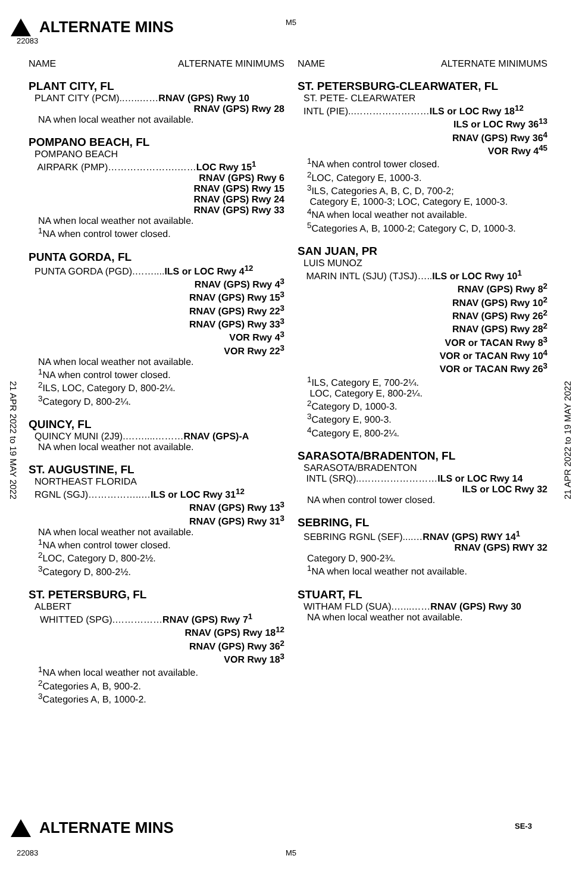ALTERNATE MINS
M5
22083
NAME ALTERNATE MINIMUMS
PLANT CITY, FL
PLANT CITY (PCM)..…..……RNAV (GPS) Rwy 10
RNAV (GPS) Rwy 28
NA when local weather not available.
POMPANO BEACH, FL
POMPANO BEACH
AIRPARK (PMP)………………….……LOC Rwy 15<sup>1</sup>
RNAV (GPS) Rwy 6
RNAV (GPS) Rwy 15
RNAV (GPS) Rwy 24
RNAV (GPS) Rwy 33
NA when local weather not available.
<sup>1</sup> NA when control tower closed.
PUNTA GORDA, FL
PUNTA GORDA (PGD).……....ILS or LOC Rwy 4<sup>12</sup>
RNAV (GPS) Rwy 4<sup>3</sup>
RNAV (GPS) Rwy 15<sup>3</sup>
RNAV (GPS) Rwy 22<sup>3</sup>
RNAV (GPS) Rwy 33<sup>3</sup>
VOR Rwy 4<sup>3</sup>
VOR Rwy 22<sup>3</sup>
NA when local weather not available.
<sup>1</sup> NA when control tower closed.
<sup>2</sup> ILS, LOC, Category D, 800-2¼.
<sup>3</sup> Category D, 800-2¼.
QUINCY, FL
QUINCY MUNI (2J9).……....………RNAV (GPS)-A
NA when local weather not available.
ST. AUGUSTINE, FL
NORTHEAST FLORIDA
RGNL (SGJ)……………..…ILS or LOC Rwy 31<sup>12</sup>
RNAV (GPS) Rwy 13<sup>3</sup>
RNAV (GPS) Rwy 31<sup>3</sup>
NA when local weather not available.
<sup>1</sup> NA when control tower closed.
<sup>2</sup> LOC, Category D, 800-2½.
<sup>3</sup> Category D, 800-2½.
ST. PETERSBURG, FL
ALBERT
WHITTED (SPG).……………RNAV (GPS) Rwy 7<sup>1</sup>
RNAV (GPS) Rwy 18<sup>12</sup>
RNAV (GPS) Rwy 36<sup>2</sup>
VOR Rwy 18<sup>3</sup>
<sup>1</sup> NA when local weather not available.
<sup>2</sup> Categories A, B, 900-2.
<sup>3</sup> Categories A, B, 1000-2.
NAME ALTERNATE MINIMUMS
ST. PETERSBURG-CLEARWATER, FL
ST. PETE- CLEARWATER
INTL (PIE)..……………………ILS or LOC Rwy 18<sup>12</sup>
ILS or LOC Rwy 36<sup>13</sup>
RNAV (GPS) Rwy 36<sup>4</sup>
VOR Rwy 4<sup>45</sup>
<sup>1</sup> NA when control tower closed.
<sup>2</sup> LOC, Category E, 1000-3.
<sup>3</sup> ILS, Categories A, B, C, D, 700-2;
Category E, 1000-3; LOC, Category E, 1000-3.
<sup>4</sup> NA when local weather not available.
<sup>5</sup> Categories A, B, 1000-2; Category C, D, 1000-3.
SAN JUAN, PR
LUIS MUNOZ
MARIN INTL (SJU) (TJSJ)…..ILS or LOC Rwy 10<sup>1</sup>
RNAV (GPS) Rwy 8<sup>2</sup>
RNAV (GPS) Rwy 10<sup>2</sup>
RNAV (GPS) Rwy 26<sup>2</sup>
RNAV (GPS) Rwy 28<sup>2</sup>
VOR or TACAN Rwy 8<sup>3</sup>
VOR or TACAN Rwy 10<sup>4</sup>
VOR or TACAN Rwy 26<sup>3</sup>
<sup>1</sup> ILS, Category E, 700-2¼.
LOC, Category E, 800-2¼.
<sup>2</sup> Category D, 1000-3.
<sup>3</sup> Category E, 900-3.
<sup>4</sup> Category E, 800-2¼.
SARASOTA/BRADENTON, FL
SARASOTA/BRADENTON
INTL (SRQ)..……………………ILS or LOC Rwy 14
ILS or LOC Rwy 32
NA when control tower closed.
SEBRING, FL
SEBRING RGNL (SEF)....…RNAV (GPS) RWY 14<sup>1</sup>
RNAV (GPS) RWY 32
Category D, 900-2¾.
<sup>1</sup> NA when local weather not available.
STUART, FL
WITHAM FLD (SUA).…...……RNAV (GPS) Rwy 30
NA when local weather not available.
21 APR 2022 to 19 MAY 2022
21 APR 2022 to 19 MAY 2022
ALTERNATE MINS SE-3
22083 M5